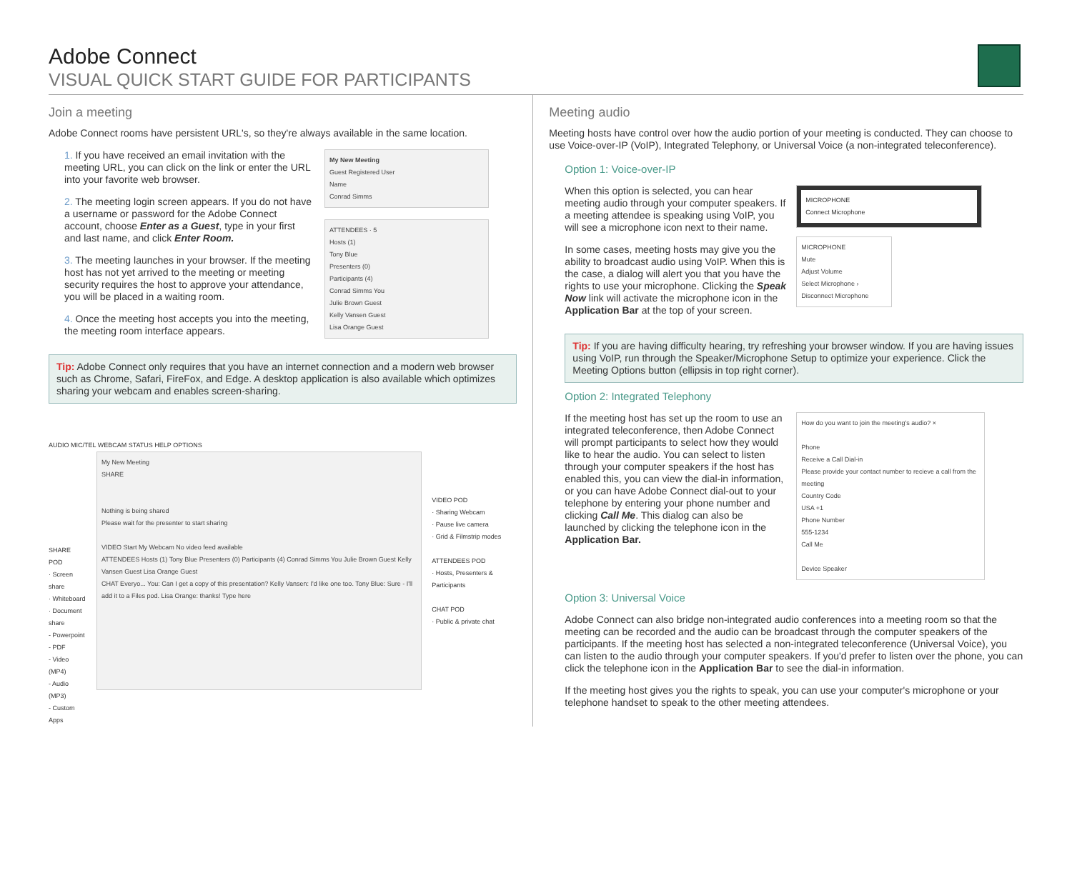Adobe Connect
VISUAL QUICK START GUIDE FOR PARTICIPANTS
Join a meeting
Adobe Connect rooms have persistent URL's, so they're always available in the same location.
1. If you have received an email invitation with the meeting URL, you can click on the link or enter the URL into your favorite web browser.
2. The meeting login screen appears. If you do not have a username or password for the Adobe Connect account, choose Enter as a Guest, type in your first and last name, and click Enter Room.
3. The meeting launches in your browser. If the meeting host has not yet arrived to the meeting or meeting security requires the host to approve your attendance, you will be placed in a waiting room.
4. Once the meeting host accepts you into the meeting, the meeting room interface appears.
My New Meeting
Guest Registered User
Name
Conrad Simms
ATTENDEES · 5
Hosts (1)
Tony Blue
Presenters (0)
Participants (4)
Conrad Simms You
Julie Brown Guest
Kelly Vansen Guest
Lisa Orange Guest
Tip: Adobe Connect only requires that you have an internet connection and a modern web browser such as Chrome, Safari, FireFox, and Edge. A desktop application is also available which optimizes sharing your webcam and enables screen-sharing.
AUDIO MIC/TEL WEBCAM STATUS HELP OPTIONS
SHARE POD
· Screen share
· Whiteboard
· Document share
- Powerpoint
- PDF
- Video (MP4)
- Audio (MP3)
- Custom Apps
My New Meeting
SHARE
Nothing is being shared
Please wait for the presenter to start sharing
VIDEO Start My Webcam No video feed available
ATTENDEES Hosts (1) Tony Blue Presenters (0) Participants (4) Conrad Simms You Julie Brown Guest Kelly Vansen Guest Lisa Orange Guest
CHAT Everyo... You: Can I get a copy of this presentation? Kelly Vansen: I'd like one too. Tony Blue: Sure - I'll add it to a Files pod. Lisa Orange: thanks! Type here
VIDEO POD
· Sharing Webcam
· Pause live camera
· Grid & Filmstrip modes
ATTENDEES POD
· Hosts, Presenters & Participants
CHAT POD
· Public & private chat
Meeting audio
Meeting hosts have control over how the audio portion of your meeting is conducted. They can choose to use Voice-over-IP (VoIP), Integrated Telephony, or Universal Voice (a non-integrated teleconference).
Option 1: Voice-over-IP
When this option is selected, you can hear meeting audio through your computer speakers. If a meeting attendee is speaking using VoIP, you will see a microphone icon next to their name.
In some cases, meeting hosts may give you the ability to broadcast audio using VoIP. When this is the case, a dialog will alert you that you have the rights to use your microphone. Clicking the Speak Now link will activate the microphone icon in the Application Bar at the top of your screen.
MICROPHONE
Connect Microphone
MICROPHONE
Mute
Adjust Volume
Select Microphone ›
Disconnect Microphone
Tip: If you are having difficulty hearing, try refreshing your browser window. If you are having issues using VoIP, run through the Speaker/Microphone Setup to optimize your experience. Click the Meeting Options button (ellipsis in top right corner).
Option 2: Integrated Telephony
If the meeting host has set up the room to use an integrated teleconference, then Adobe Connect will prompt participants to select how they would like to hear the audio. You can select to listen through your computer speakers if the host has enabled this, you can view the dial-in information, or you can have Adobe Connect dial-out to your telephone by entering your phone number and clicking Call Me. This dialog can also be launched by clicking the telephone icon in the Application Bar.
How do you want to join the meeting's audio? ×
Phone
Receive a Call Dial-in
Please provide your contact number to recieve a call from the meeting
Country Code
USA +1
Phone Number
555-1234
Call Me
Device Speaker
Option 3: Universal Voice
Adobe Connect can also bridge non-integrated audio conferences into a meeting room so that the meeting can be recorded and the audio can be broadcast through the computer speakers of the participants. If the meeting host has selected a non-integrated teleconference (Universal Voice), you can listen to the audio through your computer speakers. If you'd prefer to listen over the phone, you can click the telephone icon in the Application Bar to see the dial-in information.
If the meeting host gives you the rights to speak, you can use your computer's microphone or your telephone handset to speak to the other meeting attendees.